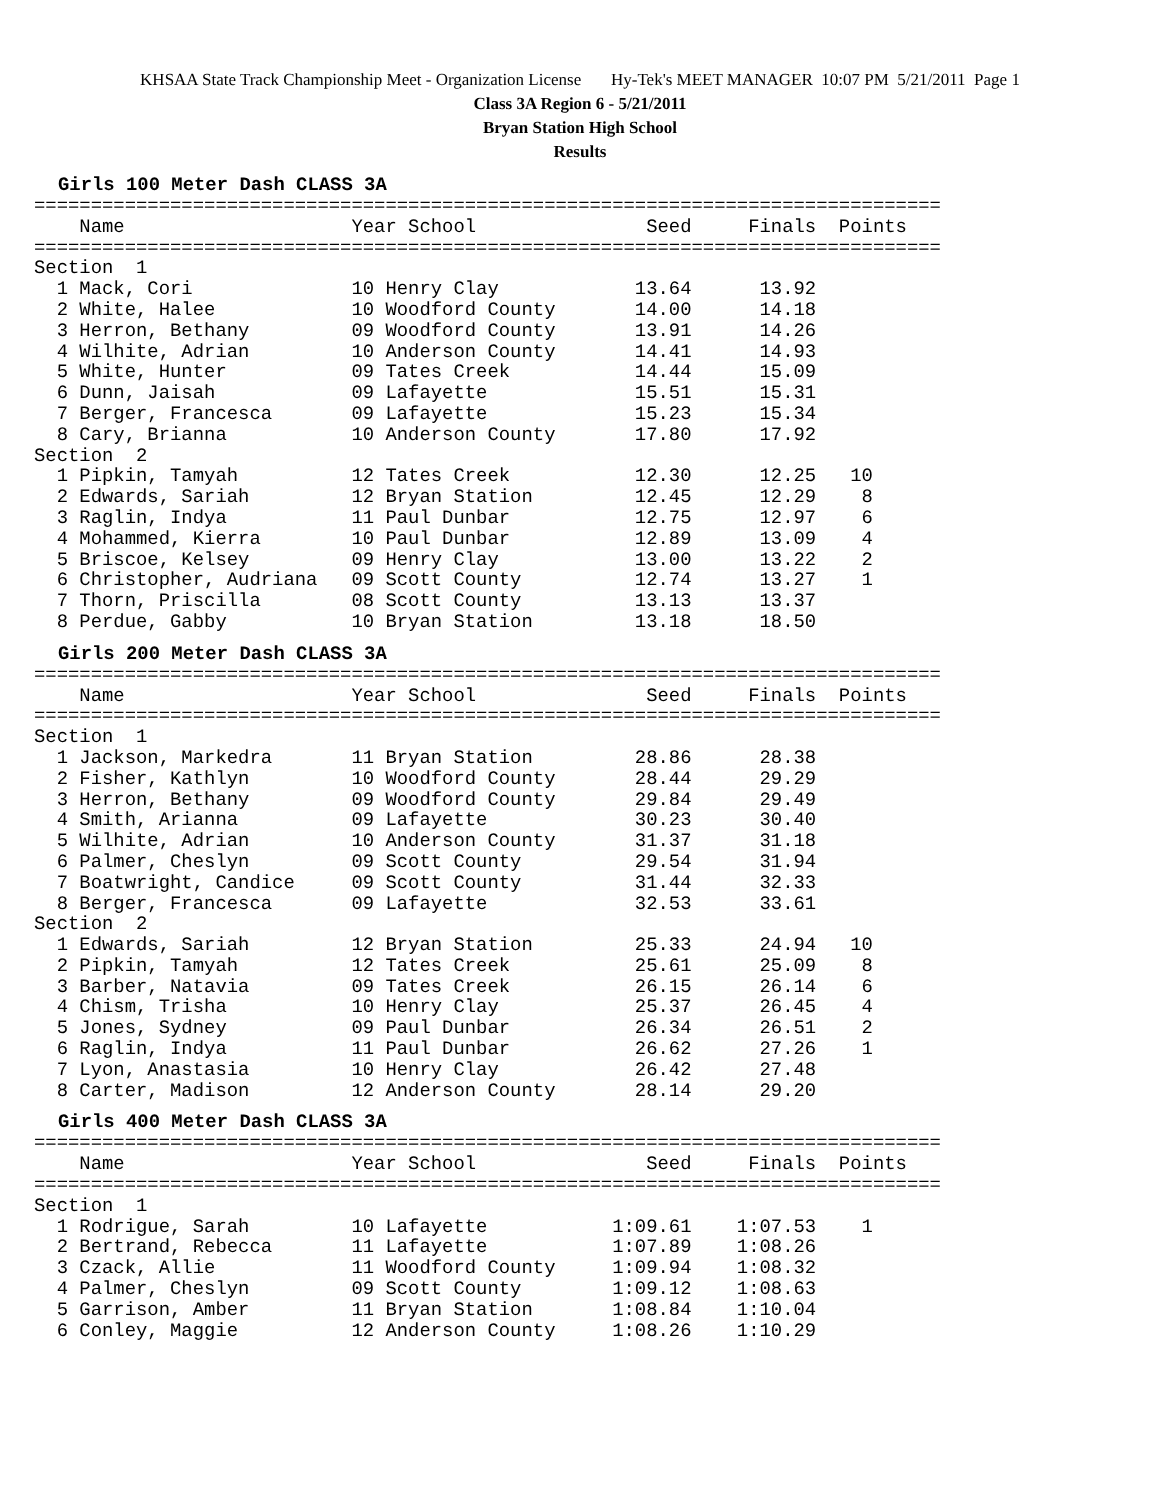KHSAA State Track Championship Meet - Organization License Hy-Tek's MEET MANAGER 10:07 PM 5/21/2011 Page 1
Class 3A Region 6 - 5/21/2011
Bryan Station High School
Results
Girls 100 Meter Dash CLASS 3A
================================================================================
    Name                    Year School               Seed     Finals  Points
================================================================================
Section  1
  1 Mack, Cori              10 Henry Clay            13.64      13.92
  2 White, Halee            10 Woodford County       14.00      14.18
  3 Herron, Bethany         09 Woodford County       13.91      14.26
  4 Wilhite, Adrian         10 Anderson County       14.41      14.93
  5 White, Hunter           09 Tates Creek           14.44      15.09
  6 Dunn, Jaisah            09 Lafayette             15.51      15.31
  7 Berger, Francesca       09 Lafayette             15.23      15.34
  8 Cary, Brianna           10 Anderson County       17.80      17.92
Section  2
  1 Pipkin, Tamyah          12 Tates Creek           12.30      12.25   10
  2 Edwards, Sariah         12 Bryan Station         12.45      12.29    8
  3 Raglin, Indya           11 Paul Dunbar           12.75      12.97    6
  4 Mohammed, Kierra        10 Paul Dunbar           12.89      13.09    4
  5 Briscoe, Kelsey         09 Henry Clay            13.00      13.22    2
  6 Christopher, Audriana   09 Scott County          12.74      13.27    1
  7 Thorn, Priscilla        08 Scott County          13.13      13.37
  8 Perdue, Gabby           10 Bryan Station         13.18      18.50
Girls 200 Meter Dash CLASS 3A
================================================================================
    Name                    Year School               Seed     Finals  Points
================================================================================
Section  1
  1 Jackson, Markedra       11 Bryan Station         28.86      28.38
  2 Fisher, Kathlyn         10 Woodford County       28.44      29.29
  3 Herron, Bethany         09 Woodford County       29.84      29.49
  4 Smith, Arianna          09 Lafayette             30.23      30.40
  5 Wilhite, Adrian         10 Anderson County       31.37      31.18
  6 Palmer, Cheslyn         09 Scott County          29.54      31.94
  7 Boatwright, Candice     09 Scott County          31.44      32.33
  8 Berger, Francesca       09 Lafayette             32.53      33.61
Section  2
  1 Edwards, Sariah         12 Bryan Station         25.33      24.94   10
  2 Pipkin, Tamyah          12 Tates Creek           25.61      25.09    8
  3 Barber, Natavia         09 Tates Creek           26.15      26.14    6
  4 Chism, Trisha           10 Henry Clay            25.37      26.45    4
  5 Jones, Sydney           09 Paul Dunbar           26.34      26.51    2
  6 Raglin, Indya           11 Paul Dunbar           26.62      27.26    1
  7 Lyon, Anastasia         10 Henry Clay            26.42      27.48
  8 Carter, Madison         12 Anderson County       28.14      29.20
Girls 400 Meter Dash CLASS 3A
================================================================================
    Name                    Year School               Seed     Finals  Points
================================================================================
Section  1
  1 Rodrigue, Sarah         10 Lafayette           1:09.61    1:07.53    1
  2 Bertrand, Rebecca       11 Lafayette           1:07.89    1:08.26
  3 Czack, Allie            11 Woodford County     1:09.94    1:08.32
  4 Palmer, Cheslyn         09 Scott County        1:09.12    1:08.63
  5 Garrison, Amber         11 Bryan Station       1:08.84    1:10.04
  6 Conley, Maggie          12 Anderson County     1:08.26    1:10.29